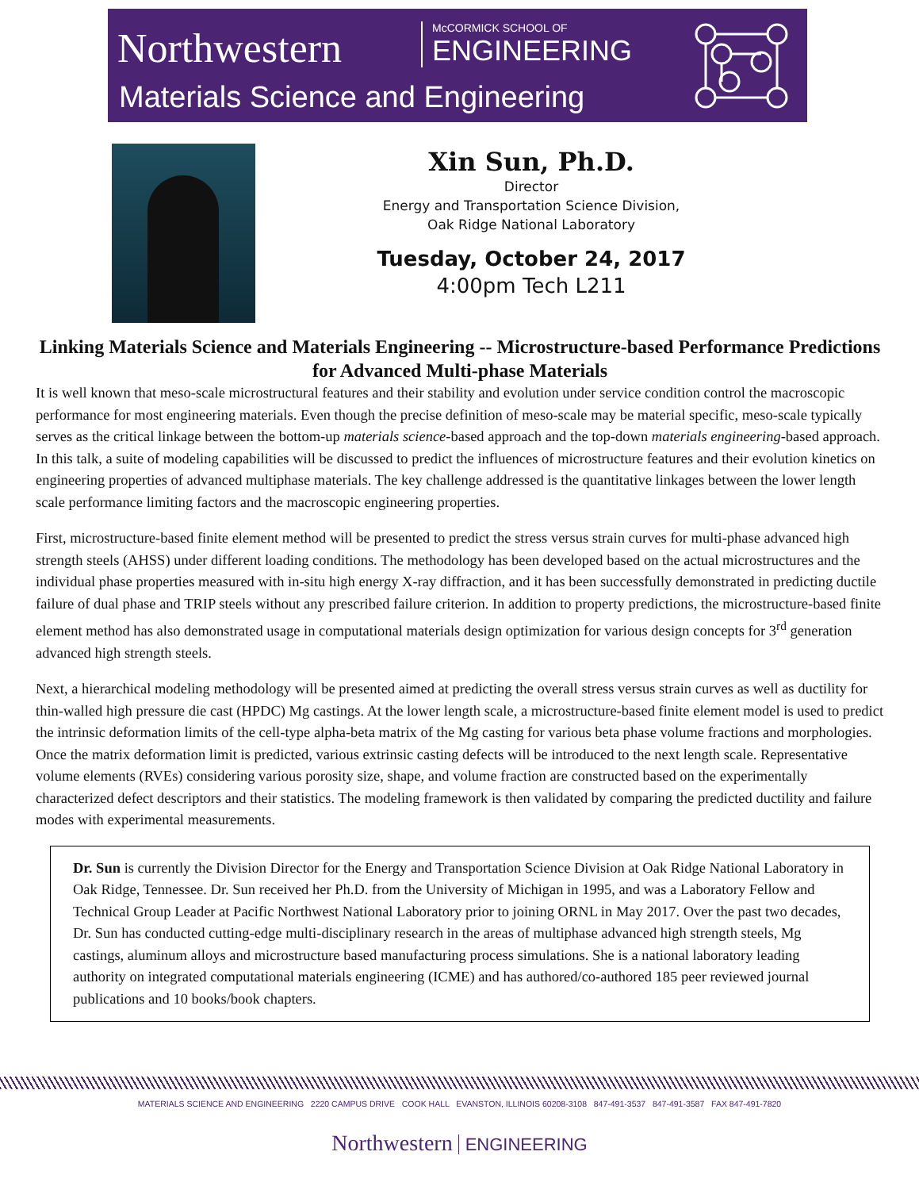Northwestern McCORMICK SCHOOL OF
ENGINEERING
Materials Science and Engineering
Xin Sun, Ph.D.
Director
Energy and Transportation Science Division,
Oak Ridge National Laboratory
Tuesday, October 24, 2017
4:00pm Tech L211
Linking Materials Science and Materials Engineering -- Microstructure-based Performance Predictions for Advanced Multi-phase Materials
It is well known that meso-scale microstructural features and their stability and evolution under service condition control the macroscopic performance for most engineering materials. Even though the precise definition of meso-scale may be material specific, meso-scale typically serves as the critical linkage between the bottom-up materials science-based approach and the top-down materials engineering-based approach. In this talk, a suite of modeling capabilities will be discussed to predict the influences of microstructure features and their evolution kinetics on engineering properties of advanced multiphase materials. The key challenge addressed is the quantitative linkages between the lower length scale performance limiting factors and the macroscopic engineering properties.
First, microstructure-based finite element method will be presented to predict the stress versus strain curves for multi-phase advanced high strength steels (AHSS) under different loading conditions. The methodology has been developed based on the actual microstructures and the individual phase properties measured with in-situ high energy X-ray diffraction, and it has been successfully demonstrated in predicting ductile failure of dual phase and TRIP steels without any prescribed failure criterion. In addition to property predictions, the microstructure-based finite element method has also demonstrated usage in computational materials design optimization for various design concepts for 3<sup>rd</sup> generation advanced high strength steels.
Next, a hierarchical modeling methodology will be presented aimed at predicting the overall stress versus strain curves as well as ductility for thin-walled high pressure die cast (HPDC) Mg castings. At the lower length scale, a microstructure-based finite element model is used to predict the intrinsic deformation limits of the cell-type alpha-beta matrix of the Mg casting for various beta phase volume fractions and morphologies. Once the matrix deformation limit is predicted, various extrinsic casting defects will be introduced to the next length scale. Representative volume elements (RVEs) considering various porosity size, shape, and volume fraction are constructed based on the experimentally characterized defect descriptors and their statistics. The modeling framework is then validated by comparing the predicted ductility and failure modes with experimental measurements.
Dr. Sun is currently the Division Director for the Energy and Transportation Science Division at Oak Ridge National Laboratory in Oak Ridge, Tennessee. Dr. Sun received her Ph.D. from the University of Michigan in 1995, and was a Laboratory Fellow and Technical Group Leader at Pacific Northwest National Laboratory prior to joining ORNL in May 2017. Over the past two decades, Dr. Sun has conducted cutting-edge multi-disciplinary research in the areas of multiphase advanced high strength steels, Mg castings, aluminum alloys and microstructure based manufacturing process simulations. She is a national laboratory leading authority on integrated computational materials engineering (ICME) and has authored/co-authored 185 peer reviewed journal publications and 10 books/book chapters.
MATERIALS SCIENCE AND ENGINEERING 2220 CAMPUS DRIVE COOK HALL EVANSTON, ILLINOIS 60208-3108 847-491-3537 847-491-3587 FAX 847-491-7820
Northwestern ENGINEERING